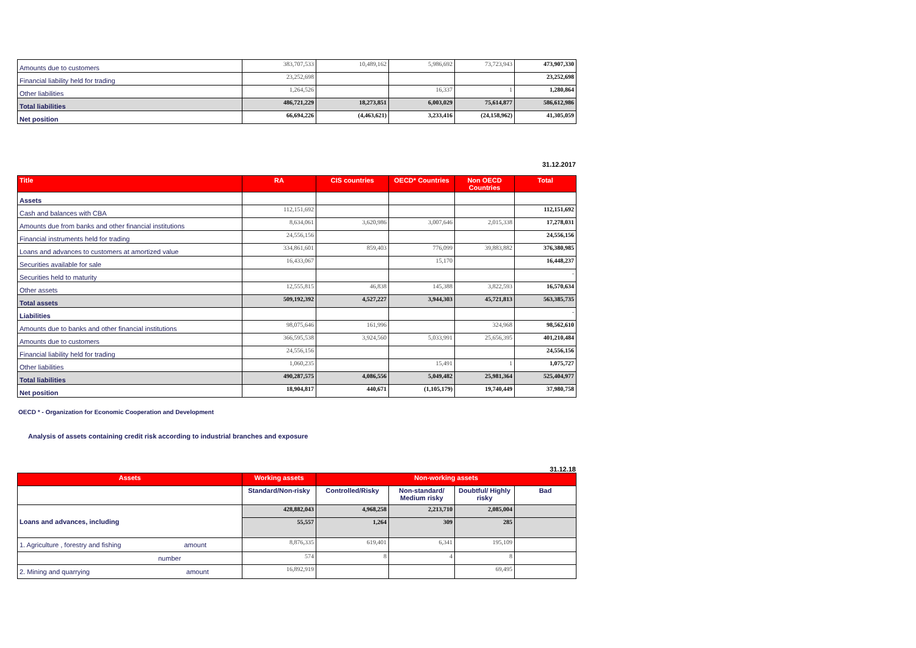| Amounts due to customers | 383,707,533 | 10,489,162 | 5,986,692 | 73,723,943 | 473,907,330 |
| Financial liability held for trading | 23,252,698 | | | | 23,252,698 |
| Other liabilities | 1,264,526 | | 16,337 | 1 | 1,280,864 |
| Total liabilities | 486,721,229 | 18,273,851 | 6,003,029 | 75,614,877 | 586,612,986 |
| Net position | 66,694,226 | (4,463,621) | 3,233,416 | (24,158,962) | 41,305,059 |
31.12.2017
| Title | RA | CIS countries | OECD* Countries | Non OECD Countries | Total |
| --- | --- | --- | --- | --- | --- |
| Assets | | | | | |
| Cash and balances with CBA | 112,151,692 | | | | 112,151,692 |
| Amounts due from banks and other financial institutions | 8,634,061 | 3,620,986 | 3,007,646 | 2,015,338 | 17,278,031 |
| Financial instruments held for trading | 24,556,156 | | | | 24,556,156 |
| Loans and advances to customers at amortized value | 334,861,601 | 859,403 | 776,099 | 39,883,882 | 376,380,985 |
| Securities available for sale | 16,433,067 | | 15,170 | | 16,448,237 |
| Securities held to maturity | | | | | - |
| Other assets | 12,555,815 | 46,838 | 145,388 | 3,822,593 | 16,570,634 |
| Total assets | 509,192,392 | 4,527,227 | 3,944,303 | 45,721,813 | 563,385,735 |
| Liabilities | | | | | - |
| Amounts due to banks and other financial institutions | 98,075,646 | 161,996 | | 324,968 | 98,562,610 |
| Amounts due to customers | 366,595,538 | 3,924,560 | 5,033,991 | 25,656,395 | 401,210,484 |
| Financial liability held for trading | 24,556,156 | | | | 24,556,156 |
| Other liabilities | 1,060,235 | | 15,491 | 1 | 1,075,727 |
| Total liabilities | 490,287,575 | 4,086,556 | 5,049,482 | 25,981,364 | 525,404,977 |
| Net position | 18,904,817 | 440,671 | (1,105,179) | 19,740,449 | 37,980,758 |
OECD * - Organization for Economic Cooperation and Development
Analysis of assets containing credit risk according to industrial branches and exposure
31.12.18
| Assets | Working assets | Non-working assets | | | |
| --- | --- | --- | --- | --- | --- |
| | Standard/Non-risky | Controlled/Risky | Non-standard/ Medium risky | Doubtful/ Highly risky | Bad |
| Loans and advances, including | 428,882,043 | 4,968,258 | 2,213,710 | 2,085,004 | |
| | 55,557 | 1,264 | 309 | 285 | |
| 1. Agriculture , forestry and fishing amount | 8,876,335 | 619,401 | 6,341 | 195,109 | |
| number | 574 | 8 | 4 | 8 | |
| 2. Mining and quarrying amount | 16,892,919 | | | 69,495 | |